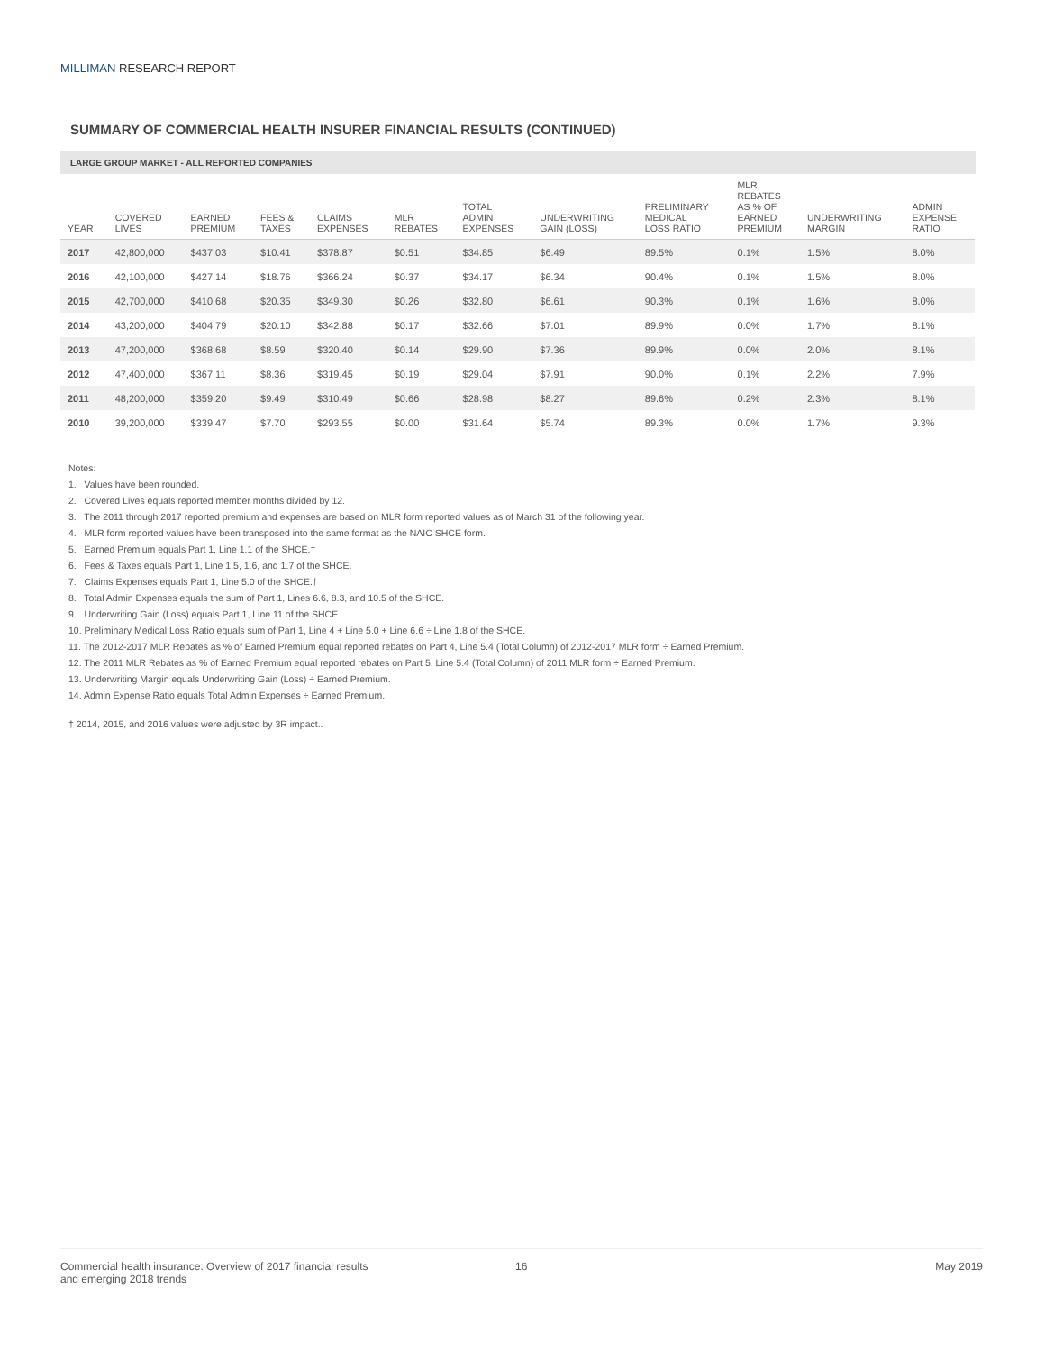MILLIMAN RESEARCH REPORT
SUMMARY OF COMMERCIAL HEALTH INSURER FINANCIAL RESULTS (CONTINUED)
LARGE GROUP MARKET - ALL REPORTED COMPANIES
| YEAR | COVERED LIVES | EARNED PREMIUM | FEES & TAXES | CLAIMS EXPENSES | MLR REBATES | TOTAL ADMIN EXPENSES | UNDERWRITING GAIN (LOSS) | PRELIMINARY MEDICAL LOSS RATIO | MLR REBATES AS % OF EARNED PREMIUM | UNDERWRITING MARGIN | ADMIN EXPENSE RATIO |
| --- | --- | --- | --- | --- | --- | --- | --- | --- | --- | --- | --- |
| 2017 | 42,800,000 | $437.03 | $10.41 | $378.87 | $0.51 | $34.85 | $6.49 | 89.5% | 0.1% | 1.5% | 8.0% |
| 2016 | 42,100,000 | $427.14 | $18.76 | $366.24 | $0.37 | $34.17 | $6.34 | 90.4% | 0.1% | 1.5% | 8.0% |
| 2015 | 42,700,000 | $410.68 | $20.35 | $349.30 | $0.26 | $32.80 | $6.61 | 90.3% | 0.1% | 1.6% | 8.0% |
| 2014 | 43,200,000 | $404.79 | $20.10 | $342.88 | $0.17 | $32.66 | $7.01 | 89.9% | 0.0% | 1.7% | 8.1% |
| 2013 | 47,200,000 | $368.68 | $8.59 | $320.40 | $0.14 | $29.90 | $7.36 | 89.9% | 0.0% | 2.0% | 8.1% |
| 2012 | 47,400,000 | $367.11 | $8.36 | $319.45 | $0.19 | $29.04 | $7.91 | 90.0% | 0.1% | 2.2% | 7.9% |
| 2011 | 48,200,000 | $359.20 | $9.49 | $310.49 | $0.66 | $28.98 | $8.27 | 89.6% | 0.2% | 2.3% | 8.1% |
| 2010 | 39,200,000 | $339.47 | $7.70 | $293.55 | $0.00 | $31.64 | $5.74 | 89.3% | 0.0% | 1.7% | 9.3% |
Notes:
1. Values have been rounded.
2. Covered Lives equals reported member months divided by 12.
3. The 2011 through 2017 reported premium and expenses are based on MLR form reported values as of March 31 of the following year.
4. MLR form reported values have been transposed into the same format as the NAIC SHCE form.
5. Earned Premium equals Part 1, Line 1.1 of the SHCE.†
6. Fees & Taxes equals Part 1, Line 1.5, 1.6, and 1.7 of the SHCE.
7. Claims Expenses equals Part 1, Line 5.0 of the SHCE.†
8. Total Admin Expenses equals the sum of Part 1, Lines 6.6, 8.3, and 10.5 of the SHCE.
9. Underwriting Gain (Loss) equals Part 1, Line 11 of the SHCE.
10. Preliminary Medical Loss Ratio equals sum of Part 1, Line 4 + Line 5.0 + Line 6.6 ÷ Line 1.8 of the SHCE.
11. The 2012-2017 MLR Rebates as % of Earned Premium equal reported rebates on Part 4, Line 5.4 (Total Column) of 2012-2017 MLR form ÷ Earned Premium.
12. The 2011 MLR Rebates as % of Earned Premium equal reported rebates on Part 5, Line 5.4 (Total Column) of 2011 MLR form ÷ Earned Premium.
13. Underwriting Margin equals Underwriting Gain (Loss) ÷ Earned Premium.
14. Admin Expense Ratio equals Total Admin Expenses ÷ Earned Premium.
† 2014, 2015, and 2016 values were adjusted by 3R impact..
Commercial health insurance: Overview of 2017 financial results
and emerging 2018 trends
16 May 2019